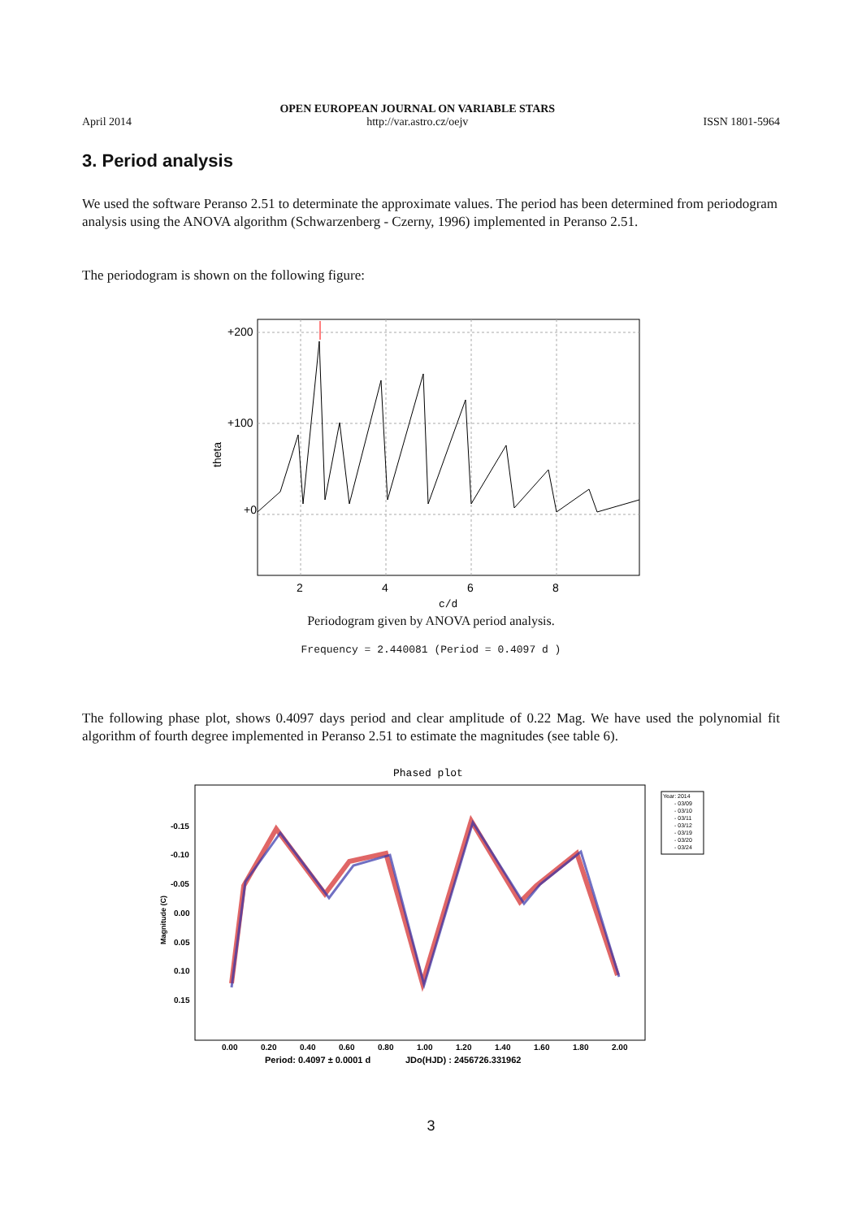April 2014
OPEN EUROPEAN JOURNAL ON VARIABLE STARS
http://var.astro.cz/oejv
ISSN 1801-5964
3. Period analysis
We used the software Peranso 2.51 to determinate the approximate values. The period has been determined from periodogram analysis using the ANOVA algorithm (Schwarzenberg - Czerny, 1996) implemented in Peranso 2.51.
The periodogram is shown on the following figure:
+200
+100
+0
2
4
6
8
c/d
theta
Periodogram given by ANOVA period analysis.
Frequency = 2.440081 (Period = 0.4097 d )
The following phase plot, shows 0.4097 days period and clear amplitude of 0.22 Mag. We have used the polynomial fit algorithm of fourth degree implemented in Peranso 2.51 to estimate the magnitudes (see table 6).
Phased plot
-0.15
-0.10
-0.05
0.00
0.05
0.10
0.15
0.00
0.20
0.40
0.60
0.80
1.00
1.20
1.40
1.60
1.80
2.00
Period: 0.4097 ± 0.0001 d
JDo(HJD) : 2456726.331962
Magnitude (C)
Year: 2014
- 03/09
- 03/10
- 03/11
- 03/12
- 03/19
- 03/20
- 03/24
3